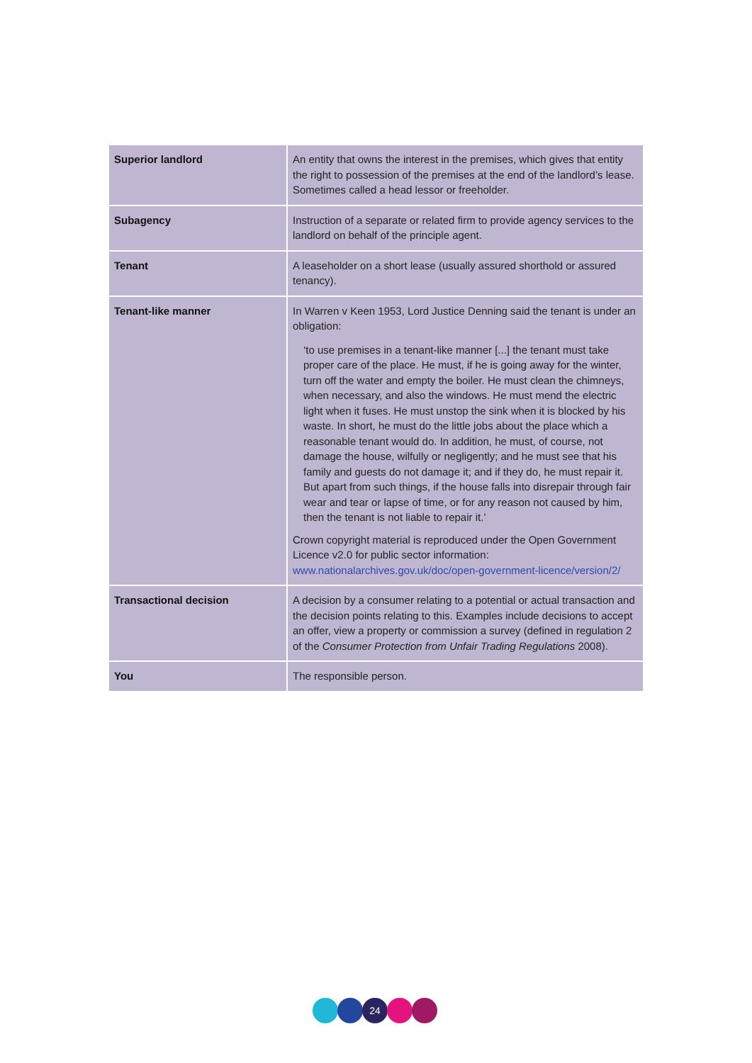| Superior landlord | An entity that owns the interest in the premises, which gives that entity the right to possession of the premises at the end of the landlord’s lease. Sometimes called a head lessor or freeholder. |
| Subagency | Instruction of a separate or related firm to provide agency services to the landlord on behalf of the principle agent. |
| Tenant | A leaseholder on a short lease (usually assured shorthold or assured tenancy). |
| Tenant-like manner | In Warren v Keen 1953, Lord Justice Denning said the tenant is under an obligation: ‘to use premises in a tenant-like manner [...] the tenant must take proper care of the place. He must, if he is going away for the winter, turn off the water and empty the boiler. He must clean the chimneys, when necessary, and also the windows. He must mend the electric light when it fuses. He must unstop the sink when it is blocked by his waste. In short, he must do the little jobs about the place which a reasonable tenant would do. In addition, he must, of course, not damage the house, wilfully or negligently; and he must see that his family and guests do not damage it; and if they do, he must repair it. But apart from such things, if the house falls into disrepair through fair wear and tear or lapse of time, or for any reason not caused by him, then the tenant is not liable to repair it.’ Crown copyright material is reproduced under the Open Government Licence v2.0 for public sector information: www.nationalarchives.gov.uk/doc/open-government-licence/version/2/ |
| Transactional decision | A decision by a consumer relating to a potential or actual transaction and the decision points relating to this. Examples include decisions to accept an offer, view a property or commission a survey (defined in regulation 2 of the Consumer Protection from Unfair Trading Regulations 2008). |
| You | The responsible person. |
24